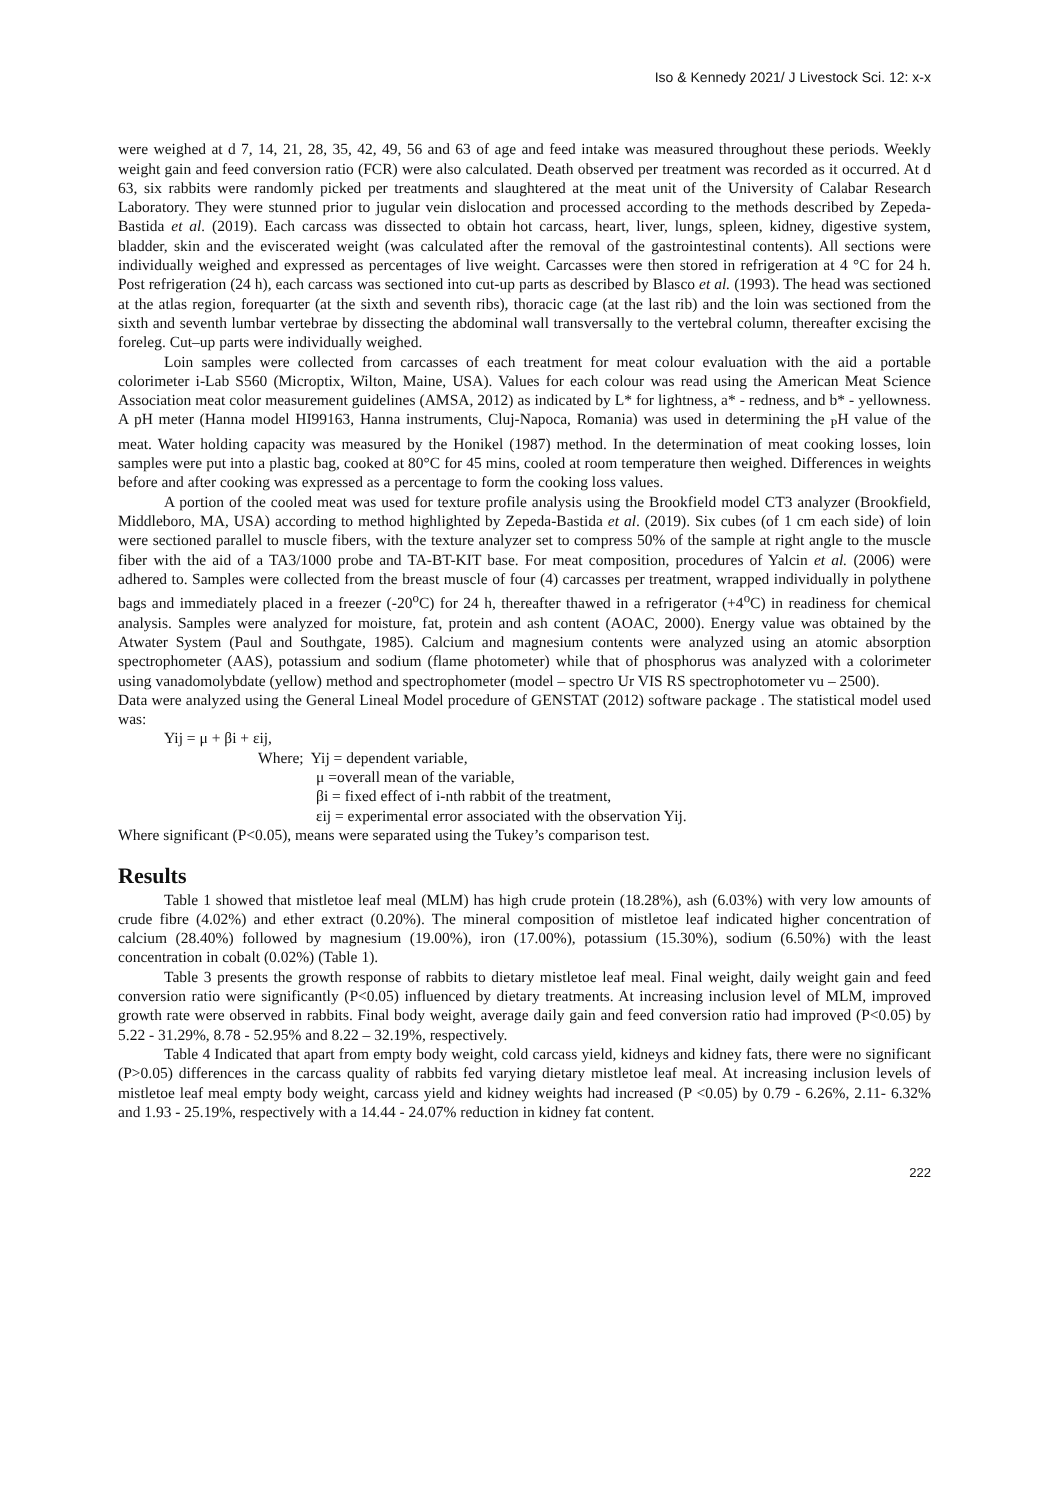Iso & Kennedy 2021/ J Livestock Sci. 12: x-x
were weighed at d 7, 14, 21, 28, 35, 42, 49, 56 and 63 of age and feed intake was measured throughout these periods. Weekly weight gain and feed conversion ratio (FCR) were also calculated. Death observed per treatment was recorded as it occurred. At d 63, six rabbits were randomly picked per treatments and slaughtered at the meat unit of the University of Calabar Research Laboratory. They were stunned prior to jugular vein dislocation and processed according to the methods described by Zepeda-Bastida et al. (2019). Each carcass was dissected to obtain hot carcass, heart, liver, lungs, spleen, kidney, digestive system, bladder, skin and the eviscerated weight (was calculated after the removal of the gastrointestinal contents). All sections were individually weighed and expressed as percentages of live weight. Carcasses were then stored in refrigeration at 4 °C for 24 h. Post refrigeration (24 h), each carcass was sectioned into cut-up parts as described by Blasco et al. (1993). The head was sectioned at the atlas region, forequarter (at the sixth and seventh ribs), thoracic cage (at the last rib) and the loin was sectioned from the sixth and seventh lumbar vertebrae by dissecting the abdominal wall transversally to the vertebral column, thereafter excising the foreleg. Cut–up parts were individually weighed.
Loin samples were collected from carcasses of each treatment for meat colour evaluation with the aid a portable colorimeter i-Lab S560 (Microptix, Wilton, Maine, USA). Values for each colour was read using the American Meat Science Association meat color measurement guidelines (AMSA, 2012) as indicated by L* for lightness, a* - redness, and b* - yellowness. A pH meter (Hanna model HI99163, Hanna instruments, Cluj-Napoca, Romania) was used in determining the <sub>P</sub>H value of the meat. Water holding capacity was measured by the Honikel (1987) method. In the determination of meat cooking losses, loin samples were put into a plastic bag, cooked at 80°C for 45 mins, cooled at room temperature then weighed. Differences in weights before and after cooking was expressed as a percentage to form the cooking loss values.
A portion of the cooled meat was used for texture profile analysis using the Brookfield model CT3 analyzer (Brookfield, Middleboro, MA, USA) according to method highlighted by Zepeda-Bastida et al. (2019). Six cubes (of 1 cm each side) of loin were sectioned parallel to muscle fibers, with the texture analyzer set to compress 50% of the sample at right angle to the muscle fiber with the aid of a TA3/1000 probe and TA-BT-KIT base. For meat composition, procedures of Yalcin et al. (2006) were adhered to. Samples were collected from the breast muscle of four (4) carcasses per treatment, wrapped individually in polythene bags and immediately placed in a freezer (-20<sup>o</sup>C) for 24 h, thereafter thawed in a refrigerator (+4<sup>o</sup>C) in readiness for chemical analysis. Samples were analyzed for moisture, fat, protein and ash content (AOAC, 2000). Energy value was obtained by the Atwater System (Paul and Southgate, 1985). Calcium and magnesium contents were analyzed using an atomic absorption spectrophometer (AAS), potassium and sodium (flame photometer) while that of phosphorus was analyzed with a colorimeter using vanadomolybdate (yellow) method and spectrophometer (model – spectro Ur VIS RS spectrophotometer vu – 2500).
Data were analyzed using the General Lineal Model procedure of GENSTAT (2012) software package . The statistical model used was:
Yij = μ + βi + εij,
Where; Yij = dependent variable,
μ =overall mean of the variable,
βi = fixed effect of i-nth rabbit of the treatment,
εij = experimental error associated with the observation Yij.
Where significant (P<0.05), means were separated using the Tukey’s comparison test.
Results
Table 1 showed that mistletoe leaf meal (MLM) has high crude protein (18.28%), ash (6.03%) with very low amounts of crude fibre (4.02%) and ether extract (0.20%). The mineral composition of mistletoe leaf indicated higher concentration of calcium (28.40%) followed by magnesium (19.00%), iron (17.00%), potassium (15.30%), sodium (6.50%) with the least concentration in cobalt (0.02%) (Table 1).
Table 3 presents the growth response of rabbits to dietary mistletoe leaf meal. Final weight, daily weight gain and feed conversion ratio were significantly (P<0.05) influenced by dietary treatments. At increasing inclusion level of MLM, improved growth rate were observed in rabbits. Final body weight, average daily gain and feed conversion ratio had improved (P<0.05) by 5.22 - 31.29%, 8.78 - 52.95% and 8.22 – 32.19%, respectively.
Table 4 Indicated that apart from empty body weight, cold carcass yield, kidneys and kidney fats, there were no significant (P>0.05) differences in the carcass quality of rabbits fed varying dietary mistletoe leaf meal. At increasing inclusion levels of mistletoe leaf meal empty body weight, carcass yield and kidney weights had increased (P <0.05) by 0.79 - 6.26%, 2.11- 6.32% and 1.93 - 25.19%, respectively with a 14.44 - 24.07% reduction in kidney fat content.
222